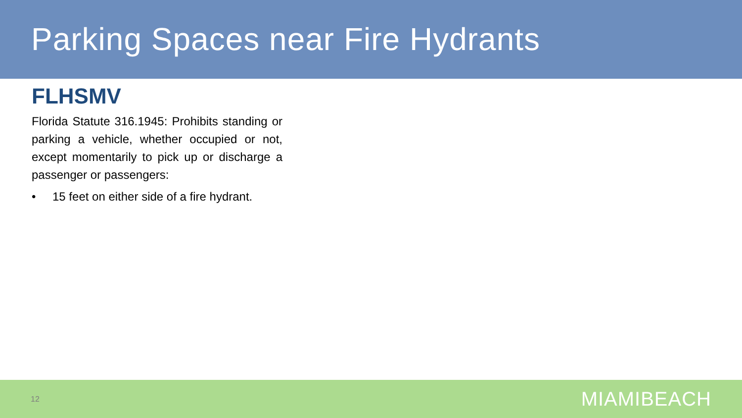Parking Spaces near Fire Hydrants
FLHSMV
Florida Statute 316.1945: Prohibits standing or parking a vehicle, whether occupied or not, except momentarily to pick up or discharge a passenger or passengers:
• 15 feet on either side of a fire hydrant.
12 MIAMIBEACH